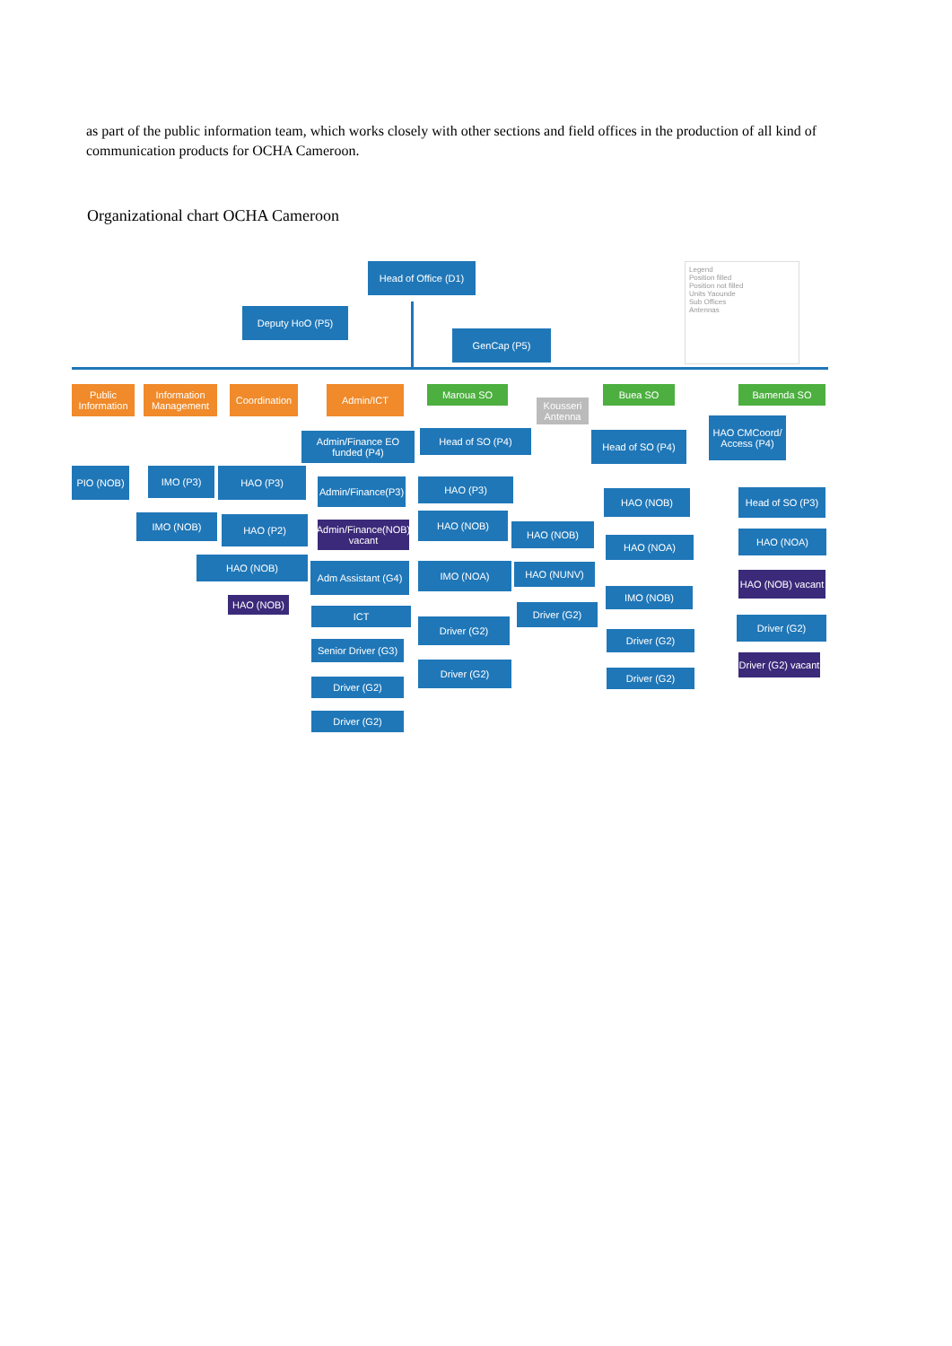as part of the public information team, which works closely with other sections and field offices in the production of all kind of communication products for OCHA Cameroon.
Organizational chart OCHA Cameroon
Head of Office (D1)
Deputy HoO (P5)
GenCap (P5)
Legend
Position filled
Position not filled
Units Yaounde
Sub Offices
Antennas
Public Information
Information Management
Coordination
Admin/ICT Maroua SO
Kousseri Antenna
Buea SO Bamenda SO
PIO (NOB) IMO (P3)
IMO (NOB)
HAO (P3)
HAO (P2)
HAO (NOB)
HAO (NOB)
Admin/Finance EO funded (P4)
Admin/Finance(P3)
Admin/Finance(NOB) vacant
Adm Assistant (G4)
ICT
Senior Driver (G3)
Driver (G2)
Driver (G2)
Head of SO (P4)
HAO (P3)
HAO (NOB)
IMO (NOA)
Driver (G2)
Driver (G2)
HAO (NOB)
HAO (NUNV)
Driver (G2)
Head of SO (P4)
HAO (NOB)
HAO (NOA)
IMO (NOB)
Driver (G2)
Driver (G2)
HAO CMCoord/ Access (P4)
Head of SO (P3)
HAO (NOA)
HAO (NOB) vacant
Driver (G2)
Driver (G2) vacant